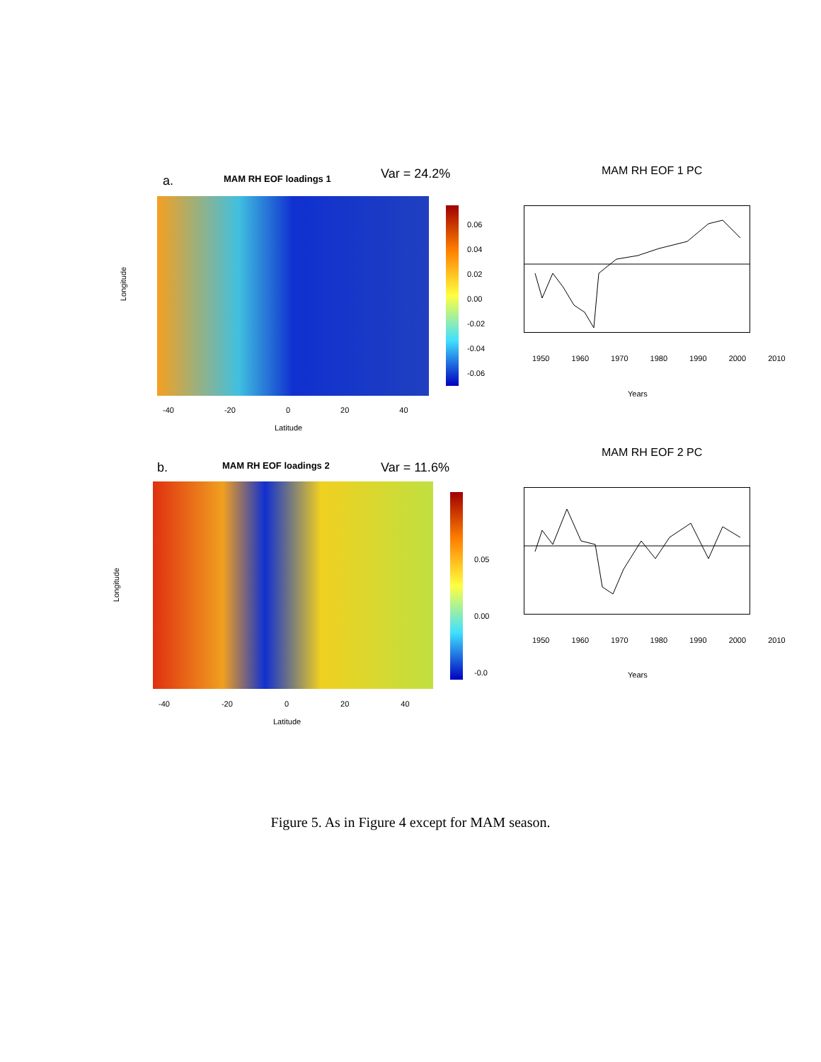a. MAM RH EOF loadings 1 Var = 24.2% MAM RH EOF 1 PC
Longitude
0.06
0.04
0.02
0.00
-0.02
-0.04
-0.06
1950 1960 1970 1980 1990 2000 2010
Years
-40 -20 0 20 40
Latitude
b. MAM RH EOF loadings 2 Var = 11.6%
MAM RH EOF 2 PC
Longitude
0.05
0.00
-0.0
1950 1960 1970 1980 1990 2000 2010
Years
-40 -20 0 20 40
Latitude
Figure 5. As in Figure 4 except for MAM season.